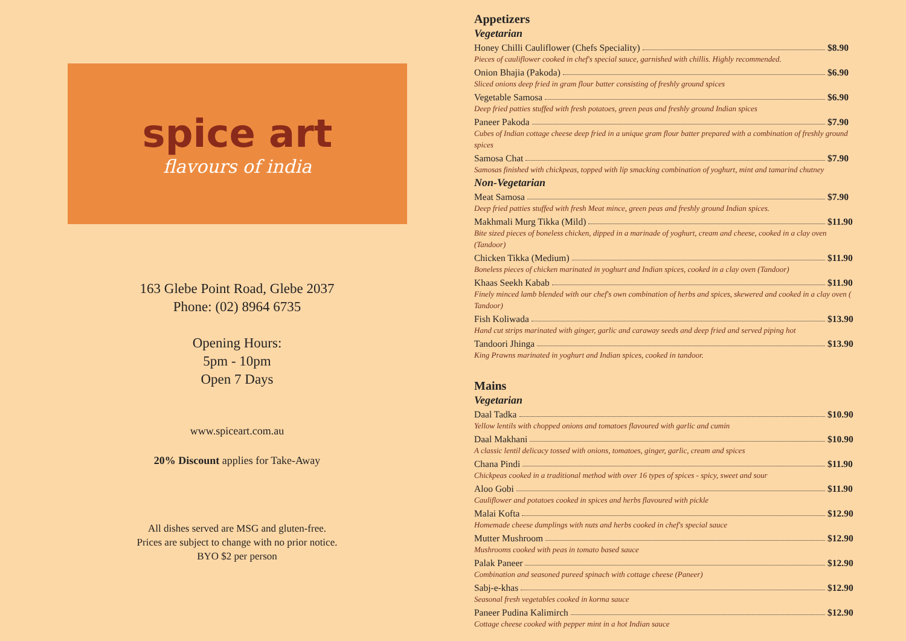spice art
flavours of india
163 Glebe Point Road, Glebe 2037
Phone: (02) 8964 6735
Opening Hours:
5pm - 10pm
Open 7 Days
www.spiceart.com.au
20% Discount applies for Take-Away
All dishes served are MSG and gluten-free.
Prices are subject to change with no prior notice.
BYO $2 per person
Appetizers
Vegetarian
Honey Chilli Cauliflower (Chefs Speciality) $8.90
Pieces of cauliflower cooked in chef's special sauce, garnished with chillis. Highly recommended.
Onion Bhajia (Pakoda) $6.90
Sliced onions deep fried in gram flour batter consisting of freshly ground spices
Vegetable Samosa $6.90
Deep fried patties stuffed with fresh potatoes, green peas and freshly ground Indian spices
Paneer Pakoda $7.90
Cubes of Indian cottage cheese deep fried in a unique gram flour batter prepared with a combination of freshly ground spices
Samosa Chat $7.90
Samosas finished with chickpeas, topped with lip smacking combination of yoghurt, mint and tamarind chutney
Non-Vegetarian
Meat Samosa $7.90
Deep fried patties stuffed with fresh Meat mince, green peas and freshly ground Indian spices.
Makhmali Murg Tikka (Mild) $11.90
Bite sized pieces of boneless chicken, dipped in a marinade of yoghurt, cream and cheese, cooked in a clay oven (Tandoor)
Chicken Tikka (Medium) $11.90
Boneless pieces of chicken marinated in yoghurt and Indian spices, cooked in a clay oven (Tandoor)
Khaas Seekh Kabab $11.90
Finely minced lamb blended with our chef's own combination of herbs and spices, skewered and cooked in a clay oven ( Tandoor)
Fish Koliwada $13.90
Hand cut strips marinated with ginger, garlic and caraway seeds and deep fried and served piping hot
Tandoori Jhinga $13.90
King Prawns marinated in yoghurt and Indian spices, cooked in tandoor.
Mains
Vegetarian
Daal Tadka $10.90
Yellow lentils with chopped onions and tomatoes flavoured with garlic and cumin
Daal Makhani $10.90
A classic lentil delicacy tossed with onions, tomatoes, ginger, garlic, cream and spices
Chana Pindi $11.90
Chickpeas cooked in a traditional method with over 16 types of spices - spicy, sweet and sour
Aloo Gobi $11.90
Cauliflower and potatoes cooked in spices and herbs flavoured with pickle
Malai Kofta $12.90
Homemade cheese dumplings with nuts and herbs cooked in chef's special sauce
Mutter Mushroom $12.90
Mushrooms cooked with peas in tomato based sauce
Palak Paneer $12.90
Combination and seasoned pureed spinach with cottage cheese (Paneer)
Sabj-e-khas $12.90
Seasonal fresh vegetables cooked in korma sauce
Paneer Pudina Kalimirch $12.90
Cottage cheese cooked with pepper mint in a hot Indian sauce